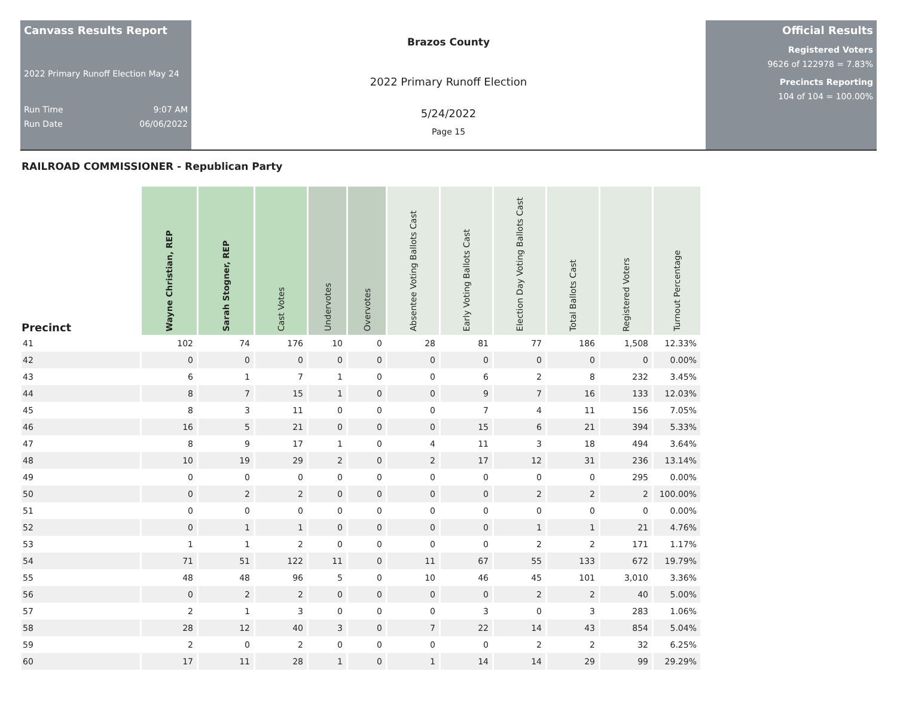Canvass Results Report
2022 Primary Runoff Election May 24
Run Time 9:07 AM
Run Date 06/06/2022
Brazos County
2022 Primary Runoff Election
5/24/2022
Page 15
Official Results
Registered Voters
9626 of 122978 = 7.83%
Precincts Reporting
104 of 104 = 100.00%
RAILROAD COMMISSIONER - Republican Party
| Precinct | Wayne Christian, REP | Sarah Stogner, REP | Cast Votes | Undervotes | Overvotes | Absentee Voting Ballots Cast | Early Voting Ballots Cast | Election Day Voting Ballots Cast | Total Ballots Cast | Registered Voters | Turnout Percentage |
| --- | --- | --- | --- | --- | --- | --- | --- | --- | --- | --- | --- |
| 41 | 102 | 74 | 176 | 10 | 0 | 28 | 81 | 77 | 186 | 1,508 | 12.33% |
| 42 | 0 | 0 | 0 | 0 | 0 | 0 | 0 | 0 | 0 | 0 | 0.00% |
| 43 | 6 | 1 | 7 | 1 | 0 | 0 | 6 | 2 | 8 | 232 | 3.45% |
| 44 | 8 | 7 | 15 | 1 | 0 | 0 | 9 | 7 | 16 | 133 | 12.03% |
| 45 | 8 | 3 | 11 | 0 | 0 | 0 | 7 | 4 | 11 | 156 | 7.05% |
| 46 | 16 | 5 | 21 | 0 | 0 | 0 | 15 | 6 | 21 | 394 | 5.33% |
| 47 | 8 | 9 | 17 | 1 | 0 | 4 | 11 | 3 | 18 | 494 | 3.64% |
| 48 | 10 | 19 | 29 | 2 | 0 | 2 | 17 | 12 | 31 | 236 | 13.14% |
| 49 | 0 | 0 | 0 | 0 | 0 | 0 | 0 | 0 | 0 | 295 | 0.00% |
| 50 | 0 | 2 | 2 | 0 | 0 | 0 | 0 | 2 | 2 | 2 | 100.00% |
| 51 | 0 | 0 | 0 | 0 | 0 | 0 | 0 | 0 | 0 | 0 | 0.00% |
| 52 | 0 | 1 | 1 | 0 | 0 | 0 | 0 | 1 | 1 | 21 | 4.76% |
| 53 | 1 | 1 | 2 | 0 | 0 | 0 | 0 | 2 | 2 | 171 | 1.17% |
| 54 | 71 | 51 | 122 | 11 | 0 | 11 | 67 | 55 | 133 | 672 | 19.79% |
| 55 | 48 | 48 | 96 | 5 | 0 | 10 | 46 | 45 | 101 | 3,010 | 3.36% |
| 56 | 0 | 2 | 2 | 0 | 0 | 0 | 0 | 2 | 2 | 40 | 5.00% |
| 57 | 2 | 1 | 3 | 0 | 0 | 0 | 3 | 0 | 3 | 283 | 1.06% |
| 58 | 28 | 12 | 40 | 3 | 0 | 7 | 22 | 14 | 43 | 854 | 5.04% |
| 59 | 2 | 0 | 2 | 0 | 0 | 0 | 0 | 2 | 2 | 32 | 6.25% |
| 60 | 17 | 11 | 28 | 1 | 0 | 1 | 14 | 14 | 29 | 99 | 29.29% |